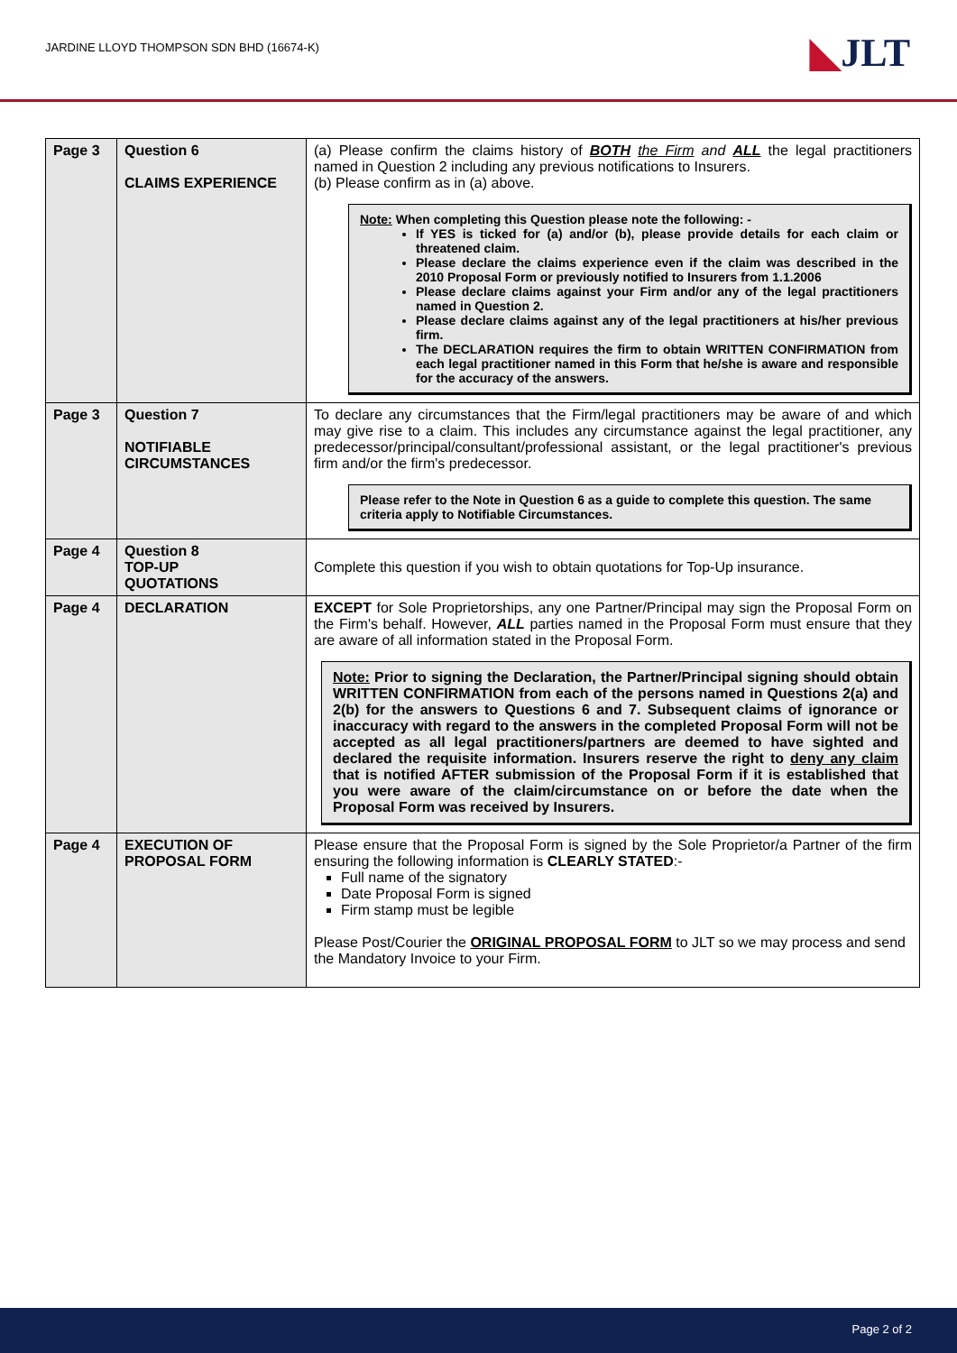JARDINE LLOYD THOMPSON SDN BHD (16674-K)
◣JLT
| Page 3 | Question 6 CLAIMS EXPERIENCE | (a) Please confirm the claims history of BOTH the Firm and ALL the legal practitioners named in Question 2 including any previous notifications to Insurers. (b) Please confirm as in (a) above. Note: When completing this Question please note the following: - If YES is ticked for (a) and/or (b), please provide details for each claim or threatened claim. Please declare the claims experience even if the claim was described in the 2010 Proposal Form or previously notified to Insurers from 1.1.2006 Please declare claims against your Firm and/or any of the legal practitioners named in Question 2. Please declare claims against any of the legal practitioners at his/her previous firm. The DECLARATION requires the firm to obtain WRITTEN CONFIRMATION from each legal practitioner named in this Form that he/she is aware and responsible for the accuracy of the answers. |
| Page 3 | Question 7 NOTIFIABLE CIRCUMSTANCES | To declare any circumstances that the Firm/legal practitioners may be aware of and which may give rise to a claim. This includes any circumstance against the legal practitioner, any predecessor/principal/consultant/professional assistant, or the legal practitioner's previous firm and/or the firm's predecessor. Please refer to the Note in Question 6 as a guide to complete this question. The same criteria apply to Notifiable Circumstances. |
| Page 4 | Question 8 TOP-UP QUOTATIONS | Complete this question if you wish to obtain quotations for Top-Up insurance. |
| Page 4 | DECLARATION | EXCEPT for Sole Proprietorships, any one Partner/Principal may sign the Proposal Form on the Firm's behalf. However, ALL parties named in the Proposal Form must ensure that they are aware of all information stated in the Proposal Form. Note: Prior to signing the Declaration, the Partner/Principal signing should obtain WRITTEN CONFIRMATION from each of the persons named in Questions 2(a) and 2(b) for the answers to Questions 6 and 7. Subsequent claims of ignorance or inaccuracy with regard to the answers in the completed Proposal Form will not be accepted as all legal practitioners/partners are deemed to have sighted and declared the requisite information. Insurers reserve the right to deny any claim that is notified AFTER submission of the Proposal Form if it is established that you were aware of the claim/circumstance on or before the date when the Proposal Form was received by Insurers. |
| Page 4 | EXECUTION OF PROPOSAL FORM | Please ensure that the Proposal Form is signed by the Sole Proprietor/a Partner of the firm ensuring the following information is CLEARLY STATED :- Full name of the signatory Date Proposal Form is signed Firm stamp must be legible Please Post/Courier the ORIGINAL PROPOSAL FORM to JLT so we may process and send the Mandatory Invoice to your Firm. |
Page 2 of 2